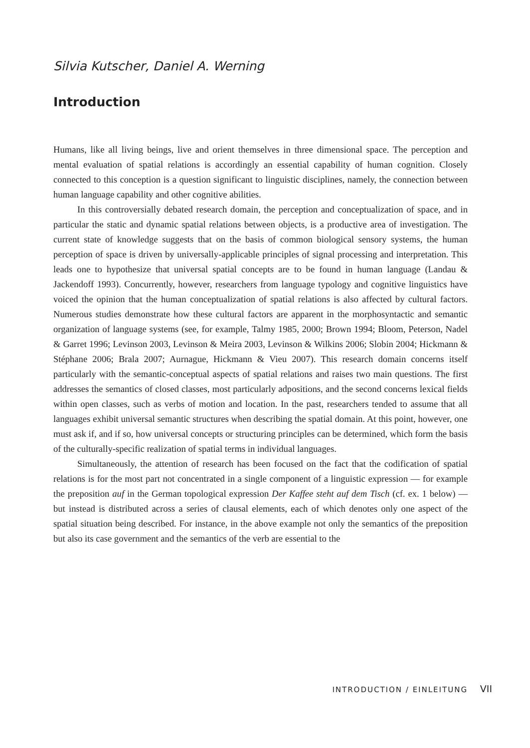Silvia Kutscher, Daniel A. Werning
Introduction
Humans, like all living beings, live and orient themselves in three dimensional space. The perception and mental evaluation of spatial relations is accordingly an essential capability of human cognition. Closely connected to this conception is a question significant to linguistic disciplines, namely, the connection between human language capability and other cognitive abilities.
In this controversially debated research domain, the perception and conceptualization of space, and in particular the static and dynamic spatial relations between objects, is a productive area of investigation. The current state of knowledge suggests that on the basis of common biological sensory systems, the human perception of space is driven by universally-applicable principles of signal processing and interpretation. This leads one to hypothesize that universal spatial concepts are to be found in human language (Landau & Jackendoff 1993). Concurrently, however, researchers from language typology and cognitive linguistics have voiced the opinion that the human conceptualization of spatial relations is also affected by cultural factors. Numerous studies demonstrate how these cultural factors are apparent in the morphosyntactic and semantic organization of language systems (see, for example, Talmy 1985, 2000; Brown 1994; Bloom, Peterson, Nadel & Garret 1996; Levinson 2003, Levinson & Meira 2003, Levinson & Wilkins 2006; Slobin 2004; Hickmann & Stéphane 2006; Brala 2007; Aurnague, Hickmann & Vieu 2007). This research domain concerns itself particularly with the semantic-conceptual aspects of spatial relations and raises two main questions. The first addresses the semantics of closed classes, most particularly adpositions, and the second concerns lexical fields within open classes, such as verbs of motion and location. In the past, researchers tended to assume that all languages exhibit universal semantic structures when describing the spatial domain. At this point, however, one must ask if, and if so, how universal concepts or structuring principles can be determined, which form the basis of the culturally-specific realization of spatial terms in individual languages.
Simultaneously, the attention of research has been focused on the fact that the codification of spatial relations is for the most part not concentrated in a single component of a linguistic expression — for example the preposition auf in the German topological expression Der Kaffee steht auf dem Tisch (cf. ex. 1 below) — but instead is distributed across a series of clausal elements, each of which denotes only one aspect of the spatial situation being described. For instance, in the above example not only the semantics of the preposition but also its case government and the semantics of the verb are essential to the
INTRODUCTION / EINLEITUNG VII